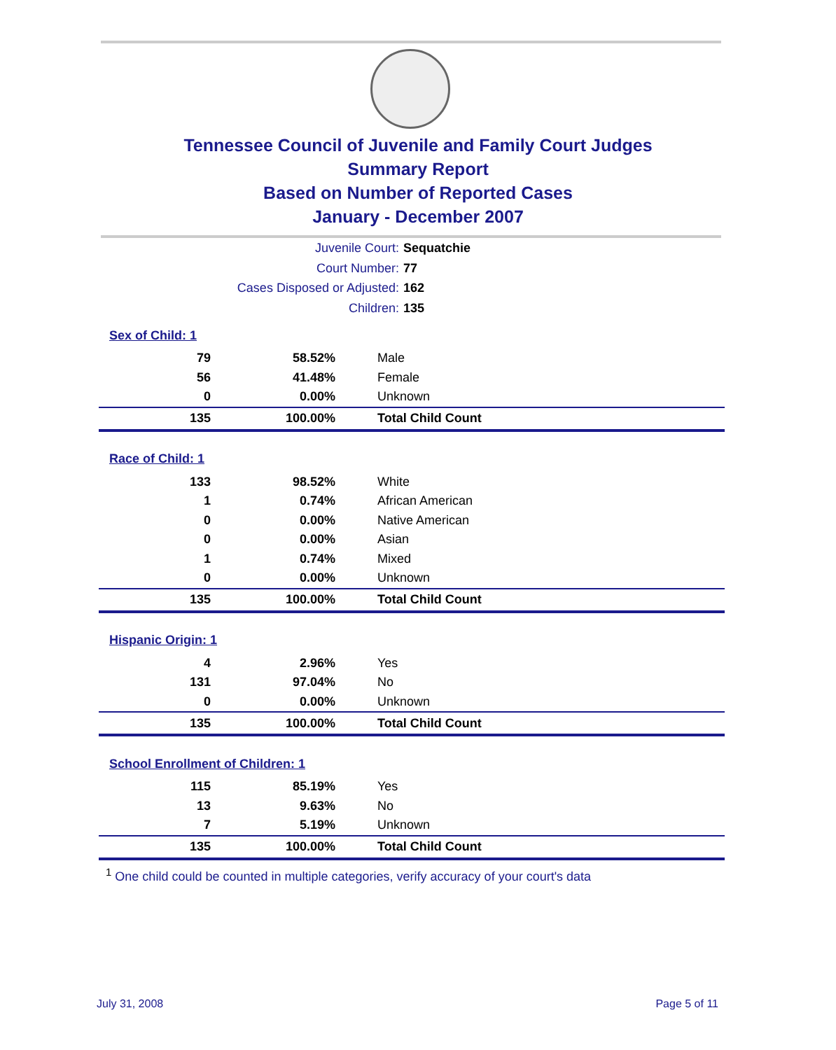Tennessee Council of Juvenile and Family Court Judges
Summary Report
Based on Number of Reported Cases
January - December 2007
Juvenile Court: Sequatchie
Court Number: 77
Cases Disposed or Adjusted: 162
Children: 135
| Sex of Child: 1 | | |
| 79 | 58.52% | Male |
| 56 | 41.48% | Female |
| 0 | 0.00% | Unknown |
| 135 | 100.00% | Total Child Count |
| Race of Child: 1 | | |
| 133 | 98.52% | White |
| 1 | 0.74% | African American |
| 0 | 0.00% | Native American |
| 0 | 0.00% | Asian |
| 1 | 0.74% | Mixed |
| 0 | 0.00% | Unknown |
| 135 | 100.00% | Total Child Count |
| Hispanic Origin: 1 | | |
| 4 | 2.96% | Yes |
| 131 | 97.04% | No |
| 0 | 0.00% | Unknown |
| 135 | 100.00% | Total Child Count |
| School Enrollment of Children: 1 | | |
| 115 | 85.19% | Yes |
| 13 | 9.63% | No |
| 7 | 5.19% | Unknown |
| 135 | 100.00% | Total Child Count |
<sup>1</sup> One child could be counted in multiple categories, verify accuracy of your court's data
July 31, 2008 Page 5 of 11